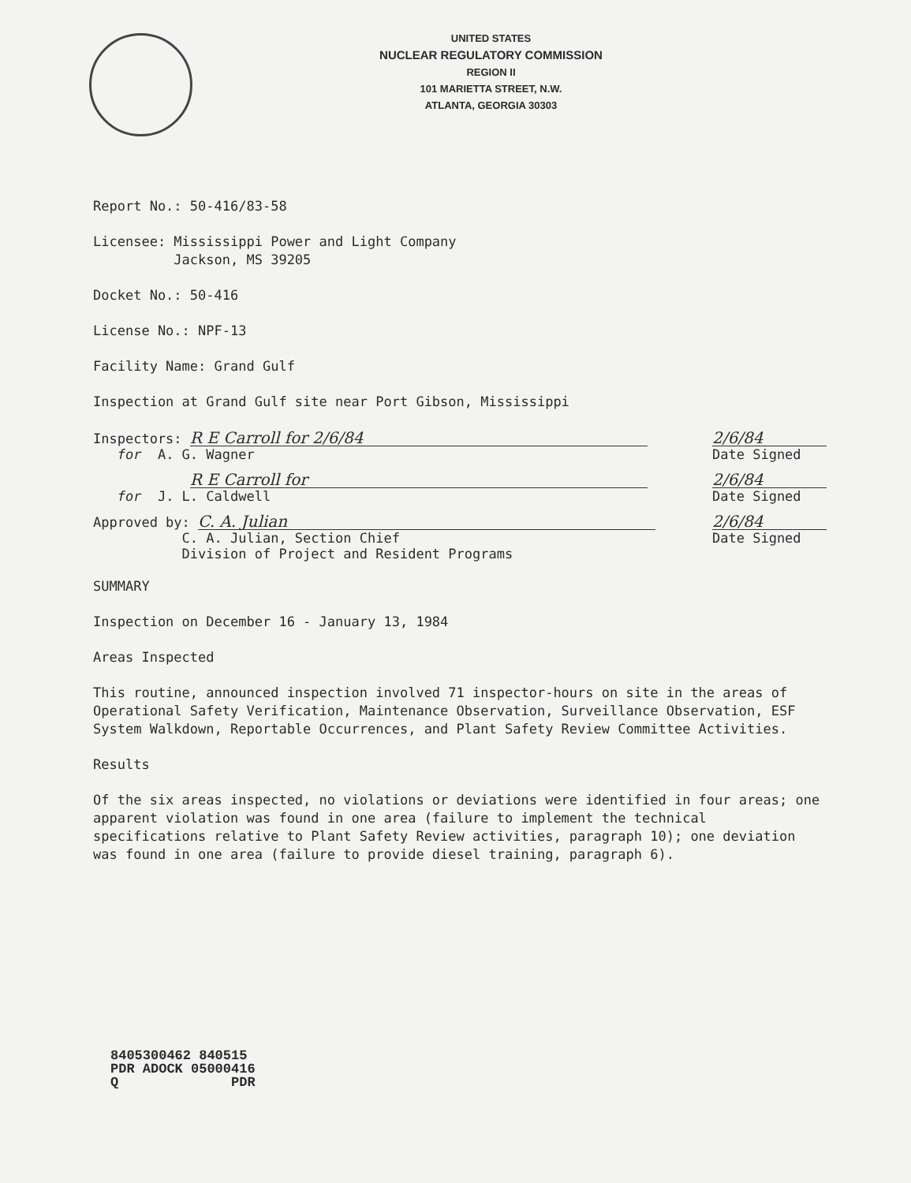UNITED STATES
NUCLEAR REGULATORY COMMISSION
REGION II
101 MARIETTA STREET, N.W.
ATLANTA, GEORGIA 30303
Report No.: 50-416/83-58
Licensee: Mississippi Power and Light Company
Jackson, MS 39205
Docket No.: 50-416
License No.: NPF-13
Facility Name: Grand Gulf
Inspection at Grand Gulf site near Port Gibson, Mississippi
Inspectors: R E Carroll for 2/6/84
for A. G. Wagner
2/6/84
Date Signed
R E Carroll for
for J. L. Caldwell
2/6/84
Date Signed
Approved by: C. A. Julian
C. A. Julian, Section Chief
Division of Project and Resident Programs
2/6/84
Date Signed
SUMMARY
Inspection on December 16 - January 13, 1984
Areas Inspected
This routine, announced inspection involved 71 inspector-hours on site in the areas of Operational Safety Verification, Maintenance Observation, Surveillance Observation, ESF System Walkdown, Reportable Occurrences, and Plant Safety Review Committee Activities.
Results
Of the six areas inspected, no violations or deviations were identified in four areas; one apparent violation was found in one area (failure to implement the technical specifications relative to Plant Safety Review activities, paragraph 10); one deviation was found in one area (failure to provide diesel training, paragraph 6).
8405300462 840515
PDR ADOCK 05000416
Q PDR